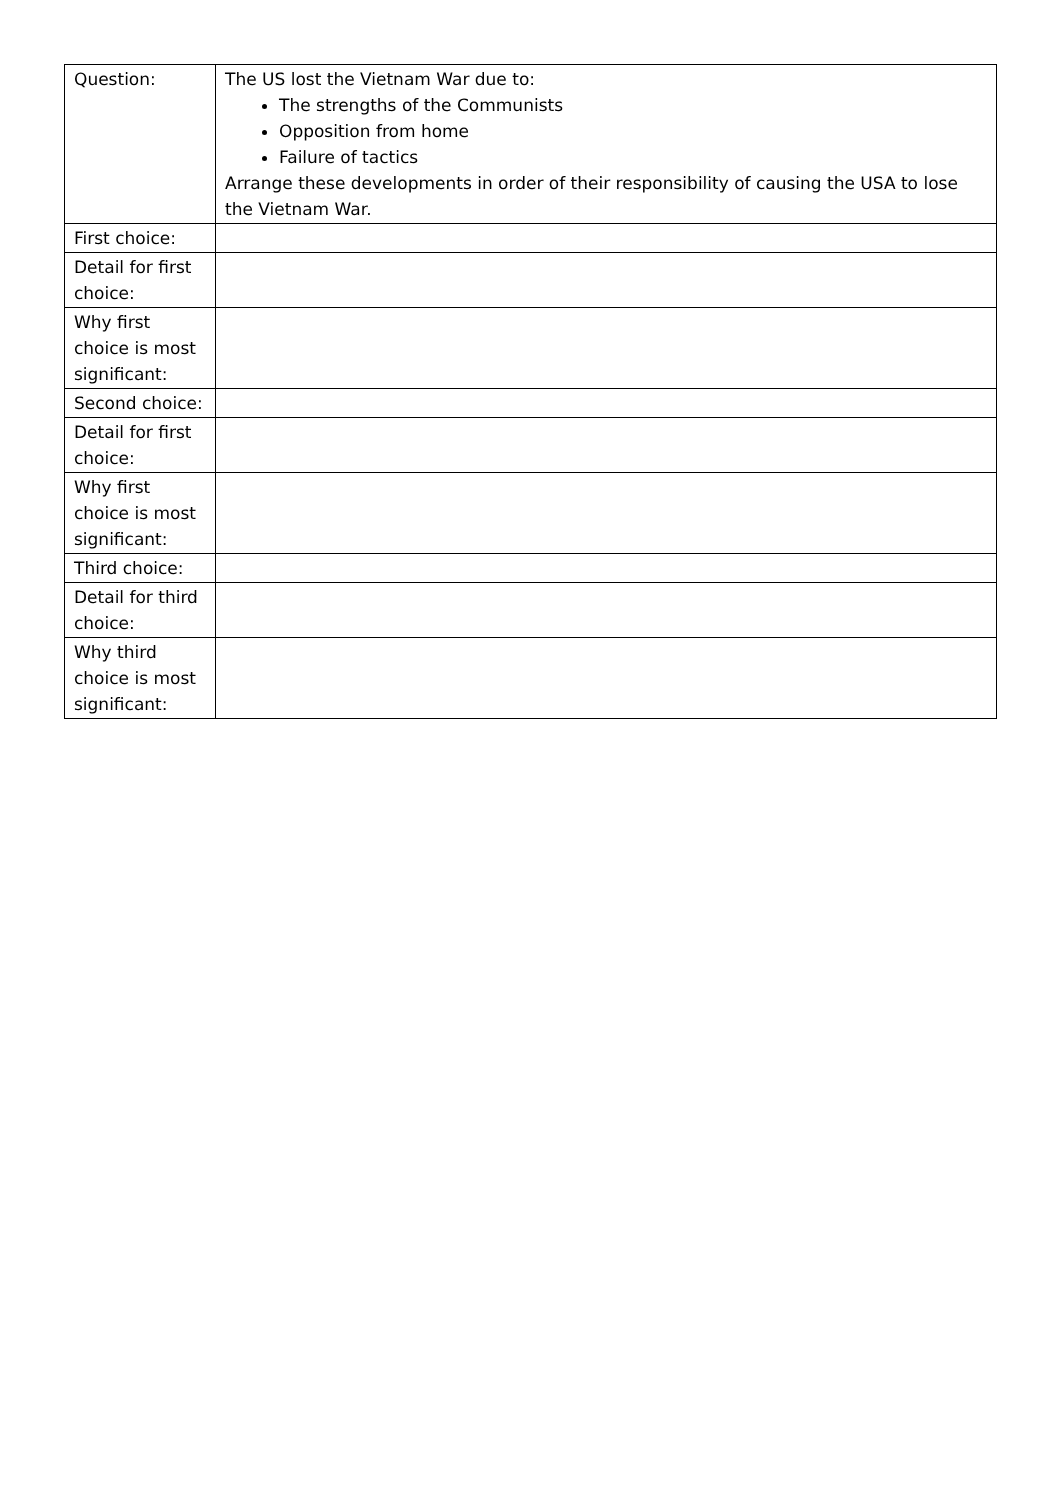| Question: | The US lost the Vietnam War due to: The strengths of the Communists Opposition from home Failure of tactics Arrange these developments in order of their responsibility of causing the USA to lose the Vietnam War. |
| First choice: | |
| Detail for first choice: | |
| Why first choice is most significant: | |
| Second choice: | |
| Detail for first choice: | |
| Why first choice is most significant: | |
| Third choice: | |
| Detail for third choice: | |
| Why third choice is most significant: | |